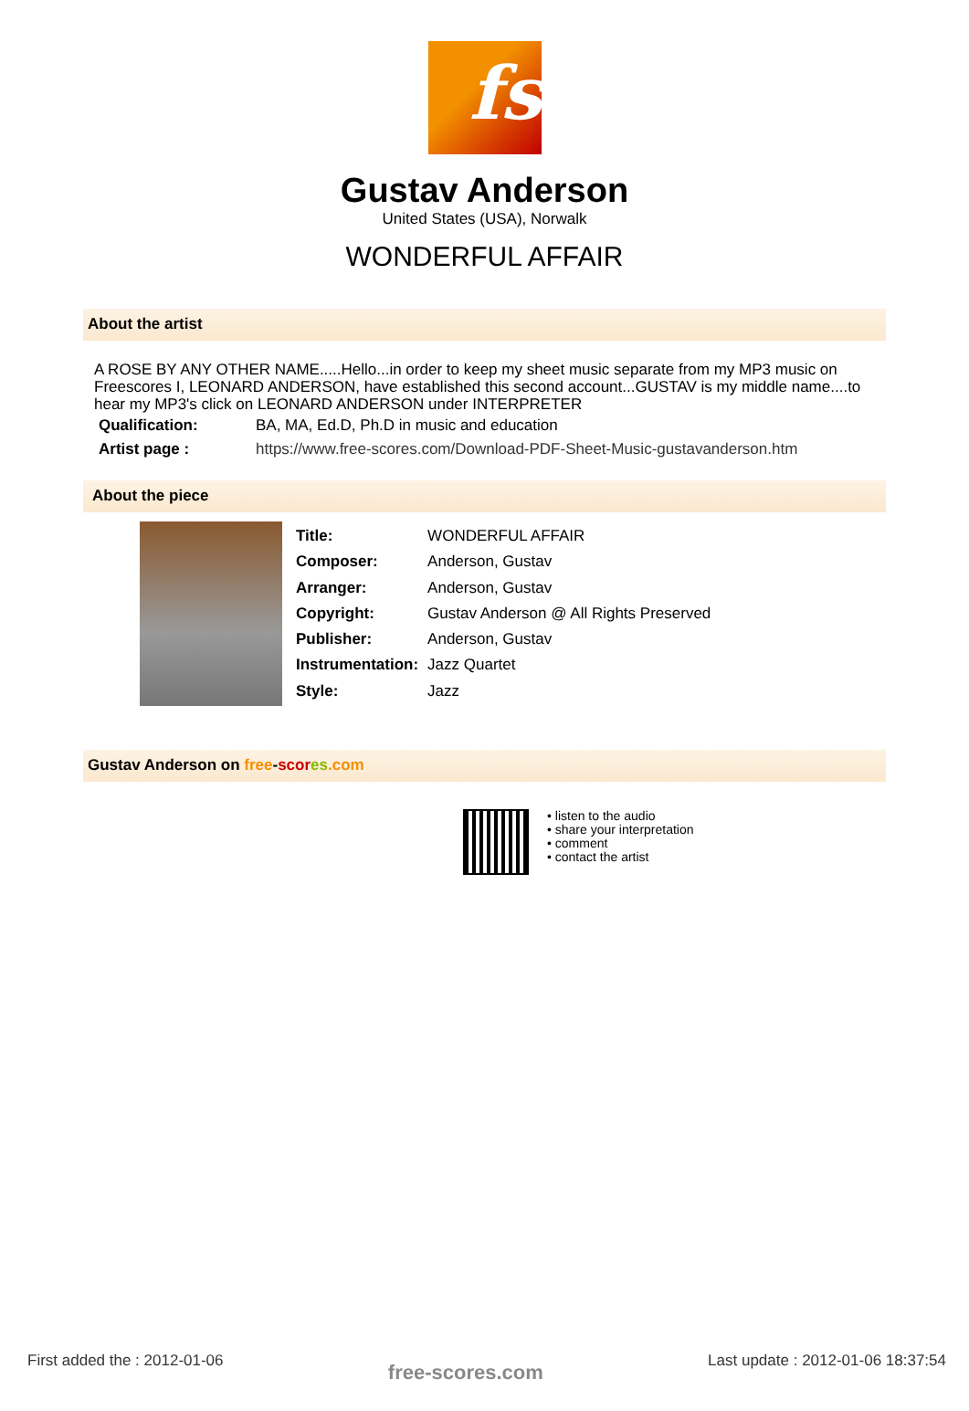fs
Gustav Anderson
United States (USA), Norwalk
WONDERFUL AFFAIR
About the artist
A ROSE BY ANY OTHER NAME.....Hello...in order to keep my sheet music separate from my MP3 music on Freescores I, LEONARD ANDERSON, have established this second account...GUSTAV is my middle name....to hear my MP3's click on LEONARD ANDERSON under INTERPRETER
| Qualification: | BA, MA, Ed.D, Ph.D in music and education |
| Artist page : | https://www.free-scores.com/Download-PDF-Sheet-Music-gustavanderson.htm |
About the piece
| Title: | WONDERFUL AFFAIR |
| Composer: | Anderson, Gustav |
| Arranger: | Anderson, Gustav |
| Copyright: | Gustav Anderson @ All Rights Preserved |
| Publisher: | Anderson, Gustav |
| Instrumentation: | Jazz Quartet |
| Style: | Jazz |
Gustav Anderson on free-scor es.com
• listen to the audio
• share your interpretation
• comment
• contact the artist
First added the : 2012-01-06 free-scores.com Last update : 2012-01-06 18:37:54